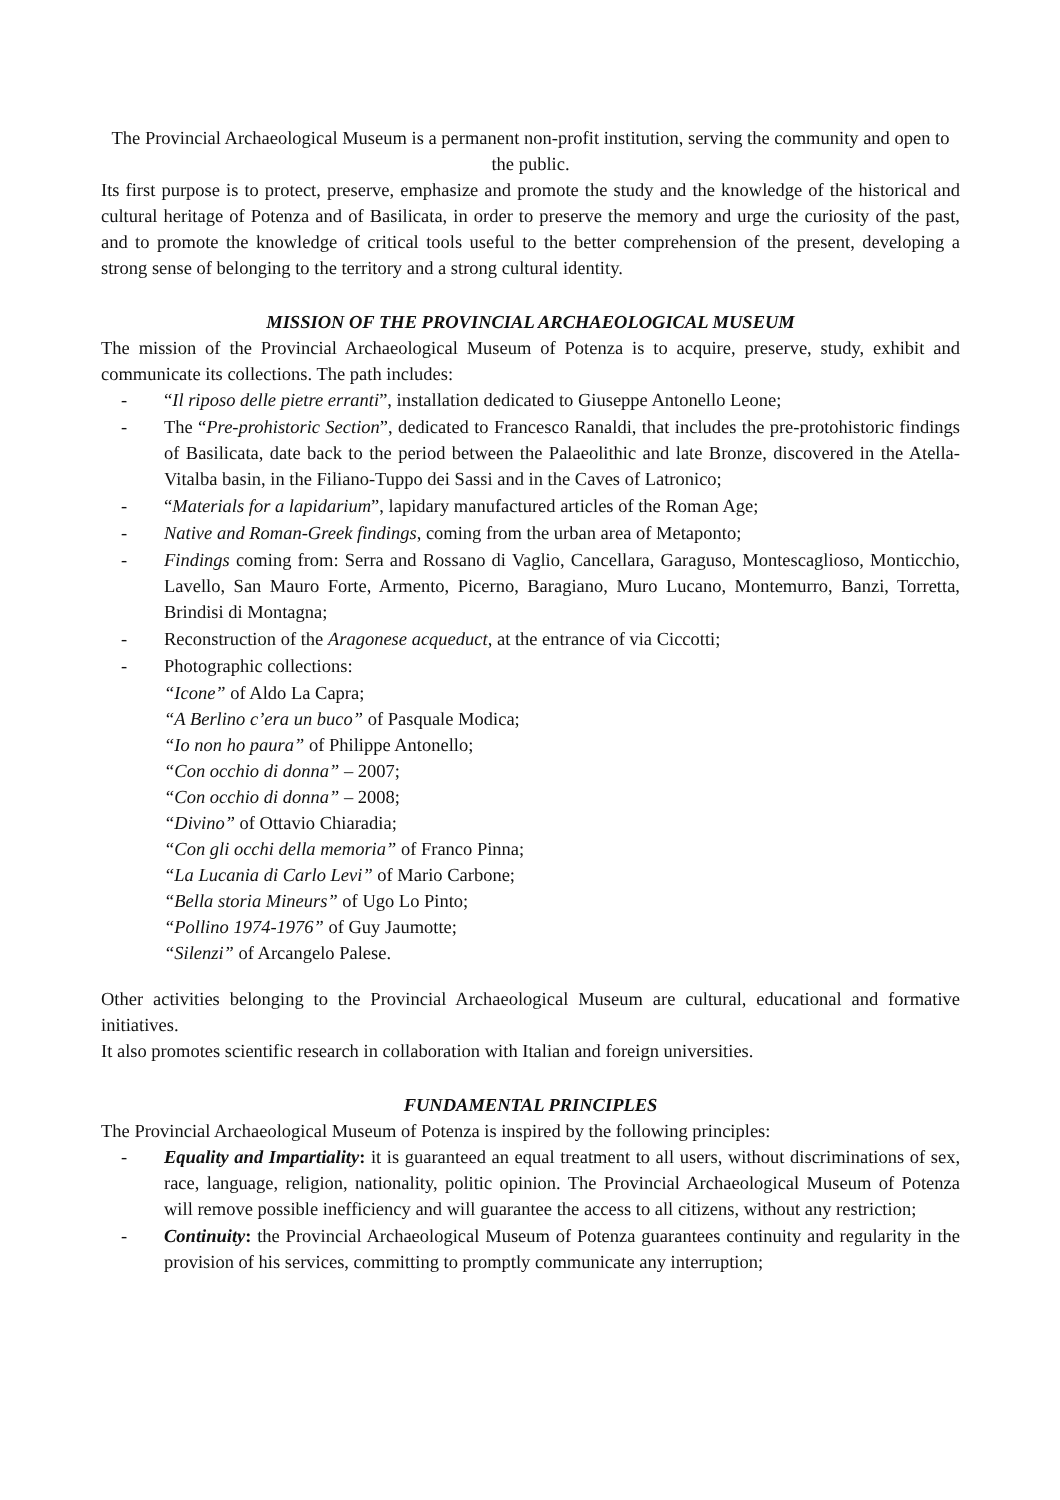The Provincial Archaeological Museum is a permanent non-profit institution, serving the community and open to the public.
Its first purpose is to protect, preserve, emphasize and promote the study and the knowledge of the historical and cultural heritage of Potenza and of Basilicata, in order to preserve the memory and urge the curiosity of the past, and to promote the knowledge of critical tools useful to the better comprehension of the present, developing a strong sense of belonging to the territory and a strong cultural identity.
MISSION OF THE PROVINCIAL ARCHAEOLOGICAL MUSEUM
The mission of the Provincial Archaeological Museum of Potenza is to acquire, preserve, study, exhibit and communicate its collections. The path includes:
- “Il riposo delle pietre erranti”, installation dedicated to Giuseppe Antonello Leone;
- The “Pre-prohistoric Section”, dedicated to Francesco Ranaldi, that includes the pre-protohistoric findings of Basilicata, date back to the period between the Palaeolithic and late Bronze, discovered in the Atella-Vitalba basin, in the Filiano-Tuppo dei Sassi and in the Caves of Latronico;
- “Materials for a lapidarium”, lapidary manufactured articles of the Roman Age;
- Native and Roman-Greek findings, coming from the urban area of Metaponto;
- Findings coming from: Serra and Rossano di Vaglio, Cancellara, Garaguso, Montescaglioso, Monticchio, Lavello, San Mauro Forte, Armento, Picerno, Baragiano, Muro Lucano, Montemurro, Banzi, Torretta, Brindisi di Montagna;
- Reconstruction of the Aragonese acqueduct, at the entrance of via Ciccotti;
- Photographic collections:
“Icone” of Aldo La Capra;
“A Berlino c’era un buco” of Pasquale Modica;
“Io non ho paura” of Philippe Antonello;
“Con occhio di donna” – 2007;
“Con occhio di donna” – 2008;
“Divino” of Ottavio Chiaradia;
“Con gli occhi della memoria” of Franco Pinna;
“La Lucania di Carlo Levi” of Mario Carbone;
“Bella storia Mineurs” of Ugo Lo Pinto;
“Pollino 1974-1976” of Guy Jaumotte;
“Silenzi” of Arcangelo Palese.
Other activities belonging to the Provincial Archaeological Museum are cultural, educational and formative initiatives.
It also promotes scientific research in collaboration with Italian and foreign universities.
FUNDAMENTAL PRINCIPLES
The Provincial Archaeological Museum of Potenza is inspired by the following principles:
- Equality and Impartiality: it is guaranteed an equal treatment to all users, without discriminations of sex, race, language, religion, nationality, politic opinion. The Provincial Archaeological Museum of Potenza will remove possible inefficiency and will guarantee the access to all citizens, without any restriction;
- Continuity: the Provincial Archaeological Museum of Potenza guarantees continuity and regularity in the provision of his services, committing to promptly communicate any interruption;